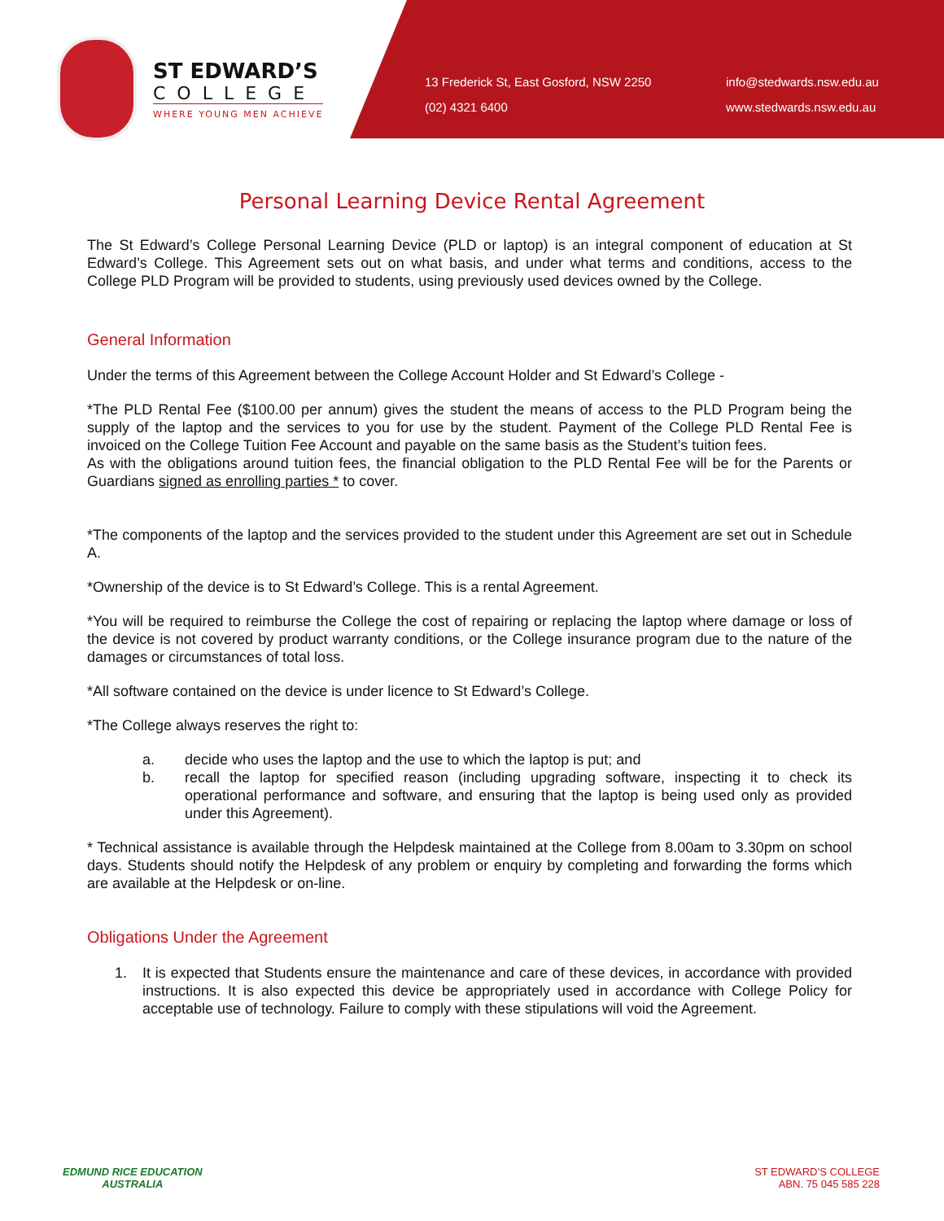ST EDWARD’S
COLLEGE
WHERE YOUNG MEN ACHIEVE
13 Frederick St, East Gosford, NSW 2250
info@stedwards.nsw.edu.au
(02) 4321 6400
www.stedwards.nsw.edu.au
Personal Learning Device Rental Agreement
The St Edward’s College Personal Learning Device (PLD or laptop) is an integral component of education at St Edward’s College. This Agreement sets out on what basis, and under what terms and conditions, access to the College PLD Program will be provided to students, using previously used devices owned by the College.
General Information
Under the terms of this Agreement between the College Account Holder and St Edward’s College -
*The PLD Rental Fee ($100.00 per annum) gives the student the means of access to the PLD Program being the supply of the laptop and the services to you for use by the student. Payment of the College PLD Rental Fee is invoiced on the College Tuition Fee Account and payable on the same basis as the Student’s tuition fees.
As with the obligations around tuition fees, the financial obligation to the PLD Rental Fee will be for the Parents or Guardians signed as enrolling parties * to cover.
*The components of the laptop and the services provided to the student under this Agreement are set out in Schedule A.
*Ownership of the device is to St Edward’s College. This is a rental Agreement.
*You will be required to reimburse the College the cost of repairing or replacing the laptop where damage or loss of the device is not covered by product warranty conditions, or the College insurance program due to the nature of the damages or circumstances of total loss.
*All software contained on the device is under licence to St Edward’s College.
*The College always reserves the right to:
a. decide who uses the laptop and the use to which the laptop is put; and
b. recall the laptop for specified reason (including upgrading software, inspecting it to check its operational performance and software, and ensuring that the laptop is being used only as provided under this Agreement).
* Technical assistance is available through the Helpdesk maintained at the College from 8.00am to 3.30pm on school days. Students should notify the Helpdesk of any problem or enquiry by completing and forwarding the forms which are available at the Helpdesk or on-line.
Obligations Under the Agreement
1. It is expected that Students ensure the maintenance and care of these devices, in accordance with provided instructions. It is also expected this device be appropriately used in accordance with College Policy for acceptable use of technology. Failure to comply with these stipulations will void the Agreement.
EDMUND RICE EDUCATION
AUSTRALIA
ST EDWARD’S COLLEGE
ABN. 75 045 585 228